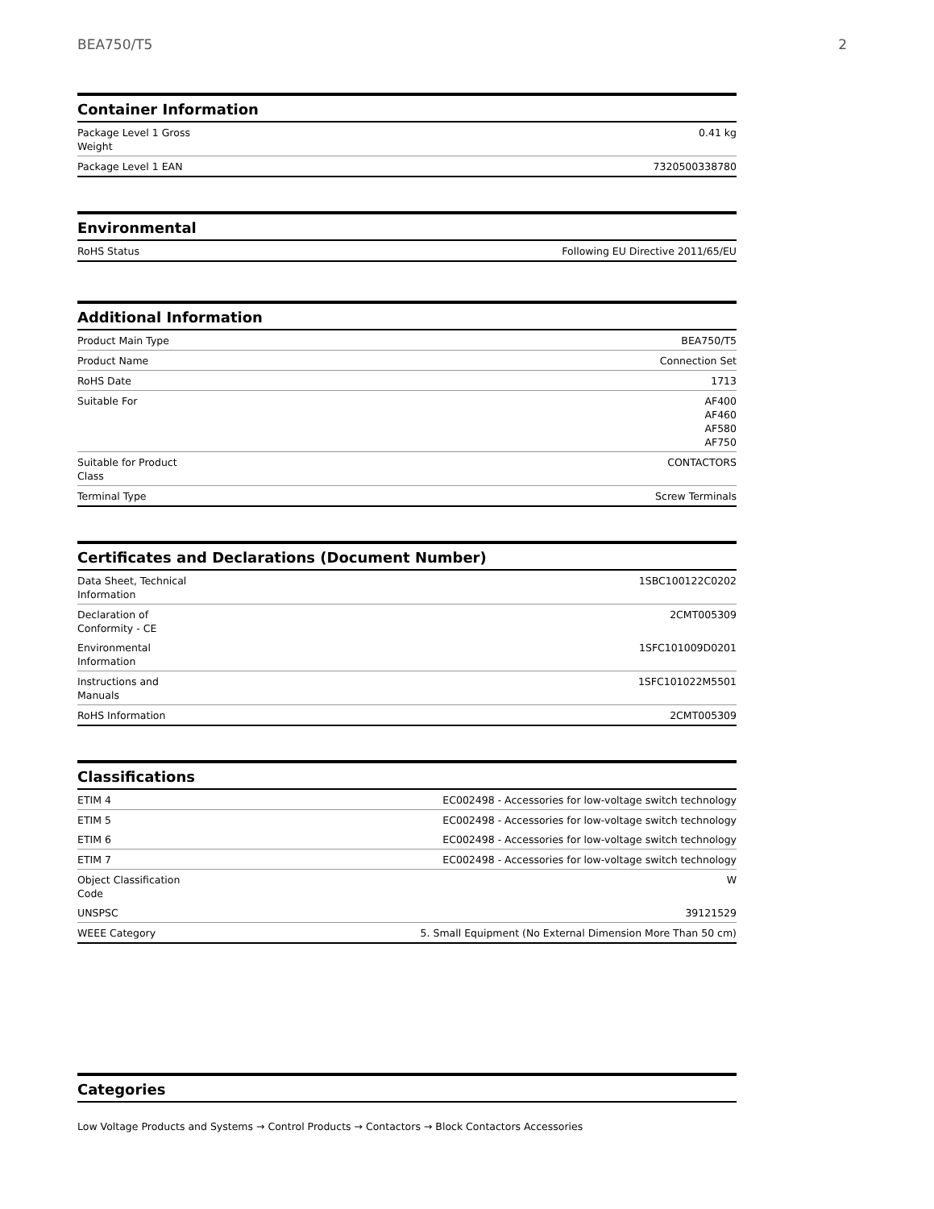BEA750/T5 2
Container Information
| Package Level 1 Gross Weight | 0.41 kg |
| Package Level 1 EAN | 7320500338780 |
Environmental
| RoHS Status | Following EU Directive 2011/65/EU |
Additional Information
| Product Main Type | BEA750/T5 |
| Product Name | Connection Set |
| RoHS Date | 1713 |
| Suitable For | AF400 AF460 AF580 AF750 |
| Suitable for Product Class | CONTACTORS |
| Terminal Type | Screw Terminals |
Certificates and Declarations (Document Number)
| Data Sheet, Technical Information | 1SBC100122C0202 |
| Declaration of Conformity - CE | 2CMT005309 |
| Environmental Information | 1SFC101009D0201 |
| Instructions and Manuals | 1SFC101022M5501 |
| RoHS Information | 2CMT005309 |
Classifications
| ETIM 4 | EC002498 - Accessories for low-voltage switch technology |
| ETIM 5 | EC002498 - Accessories for low-voltage switch technology |
| ETIM 6 | EC002498 - Accessories for low-voltage switch technology |
| ETIM 7 | EC002498 - Accessories for low-voltage switch technology |
| Object Classification Code | W |
| UNSPSC | 39121529 |
| WEEE Category | 5. Small Equipment (No External Dimension More Than 50 cm) |
Categories
Low Voltage Products and Systems → Control Products → Contactors → Block Contactors Accessories